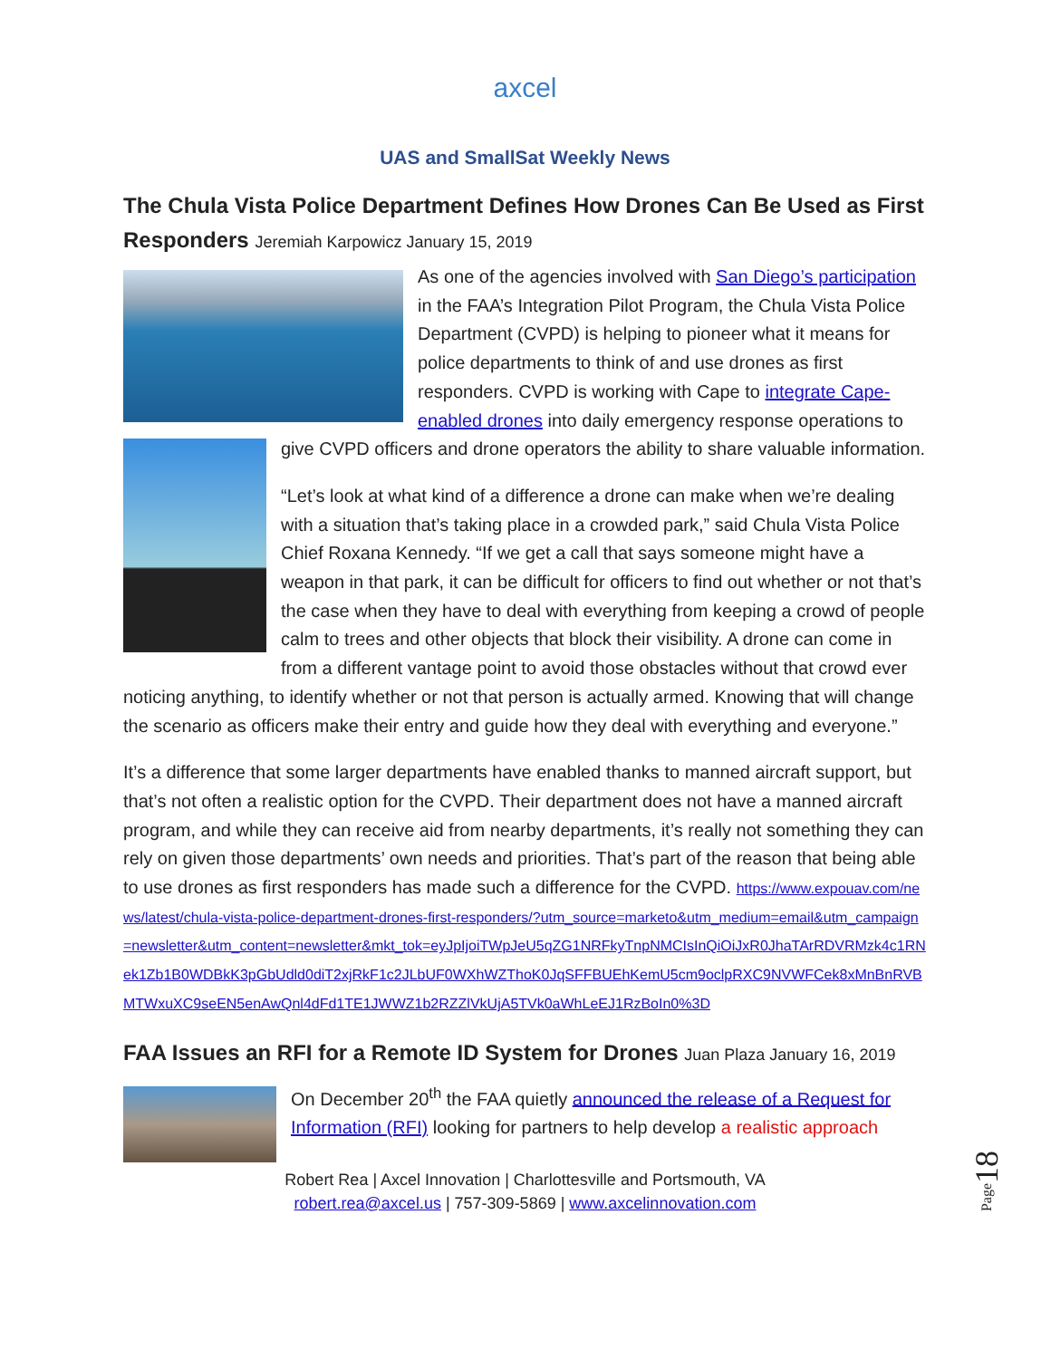axcel
UAS and SmallSat Weekly News
The Chula Vista Police Department Defines How Drones Can Be Used as First Responders Jeremiah Karpowicz January 15, 2019
As one of the agencies involved with San Diego’s participation in the FAA’s Integration Pilot Program, the Chula Vista Police Department (CVPD) is helping to pioneer what it means for police departments to think of and use drones as first responders. CVPD is working with Cape to integrate Cape-enabled drones into daily emergency response operations to give CVPD officers and drone operators the ability to share valuable information.
“Let’s look at what kind of a difference a drone can make when we’re dealing with a situation that’s taking place in a crowded park,” said Chula Vista Police Chief Roxana Kennedy. “If we get a call that says someone might have a weapon in that park, it can be difficult for officers to find out whether or not that’s the case when they have to deal with everything from keeping a crowd of people calm to trees and other objects that block their visibility. A drone can come in from a different vantage point to avoid those obstacles without that crowd ever noticing anything, to identify whether or not that person is actually armed. Knowing that will change the scenario as officers make their entry and guide how they deal with everything and everyone.”
It’s a difference that some larger departments have enabled thanks to manned aircraft support, but that’s not often a realistic option for the CVPD. Their department does not have a manned aircraft program, and while they can receive aid from nearby departments, it’s really not something they can rely on given those departments’ own needs and priorities. That’s part of the reason that being able to use drones as first responders has made such a difference for the CVPD. https://www.expouav.com/news/latest/chula-vista-police-department-drones-first-responders/?utm_source=marketo&utm_medium=email&utm_campaign=newsletter&utm_content=newsletter&mkt_tok=eyJpIjoiTWpJeU5qZG1NRFkyTnpNMCIsInQiOiJxR0JhaTArRDVRMzk4c1RNek1Zb1B0WDBkK3pGbUdld0diT2xjRkF1c2JLbUF0WXhWZThoK0JqSFFBUEhKemU5cm9oclpRXC9NVWFCek8xMnBnRVBMTWxuXC9seEN5enAwQnl4dFd1TE1JWWZ1b2RZZlVkUjA5TVk0aWhLeEJ1RzBoIn0%3D
FAA Issues an RFI for a Remote ID System for Drones Juan Plaza January 16, 2019
On December 20<sup>th</sup> the FAA quietly announced the release of a Request for Information (RFI) looking for partners to help develop a realistic approach
Robert Rea | Axcel Innovation | Charlottesville and Portsmouth, VA
robert.rea@axcel.us | 757-309-5869 | www.axcelinnovation.com
Page18